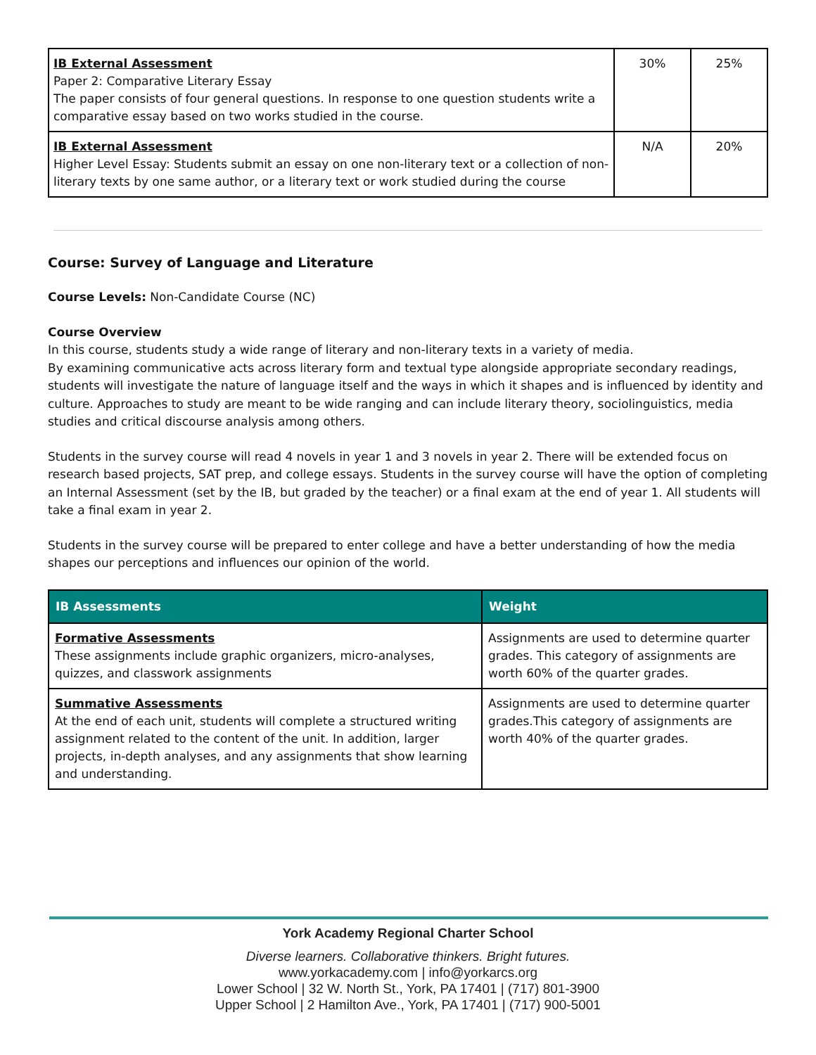| IB External Assessment Paper 2: Comparative Literary Essay The paper consists of four general questions. In response to one question students write a comparative essay based on two works studied in the course. | 30% | 25% |
| IB External Assessment Higher Level Essay: Students submit an essay on one non-literary text or a collection of non-literary texts by one same author, or a literary text or work studied during the course | N/A | 20% |
Course: Survey of Language and Literature
Course Levels: Non-Candidate Course (NC)
Course Overview
In this course, students study a wide range of literary and non-literary texts in a variety of media.
By examining communicative acts across literary form and textual type alongside appropriate secondary readings, students will investigate the nature of language itself and the ways in which it shapes and is influenced by identity and culture. Approaches to study are meant to be wide ranging and can include literary theory, sociolinguistics, media studies and critical discourse analysis among others.
Students in the survey course will read 4 novels in year 1 and 3 novels in year 2. There will be extended focus on research based projects, SAT prep, and college essays. Students in the survey course will have the option of completing an Internal Assessment (set by the IB, but graded by the teacher) or a final exam at the end of year 1. All students will take a final exam in year 2.
Students in the survey course will be prepared to enter college and have a better understanding of how the media shapes our perceptions and influences our opinion of the world.
| IB Assessments | Weight |
| --- | --- |
| Formative Assessments These assignments include graphic organizers, micro-analyses, quizzes, and classwork assignments | Assignments are used to determine quarter grades. This category of assignments are worth 60% of the quarter grades. |
| Summative Assessments At the end of each unit, students will complete a structured writing assignment related to the content of the unit. In addition, larger projects, in-depth analyses, and any assignments that show learning and understanding. | Assignments are used to determine quarter grades.This category of assignments are worth 40% of the quarter grades. |
York Academy Regional Charter School
Diverse learners. Collaborative thinkers. Bright futures.
www.yorkacademy.com | info@yorkarcs.org
Lower School | 32 W. North St., York, PA 17401 | (717) 801-3900
Upper School | 2 Hamilton Ave., York, PA 17401 | (717) 900-5001